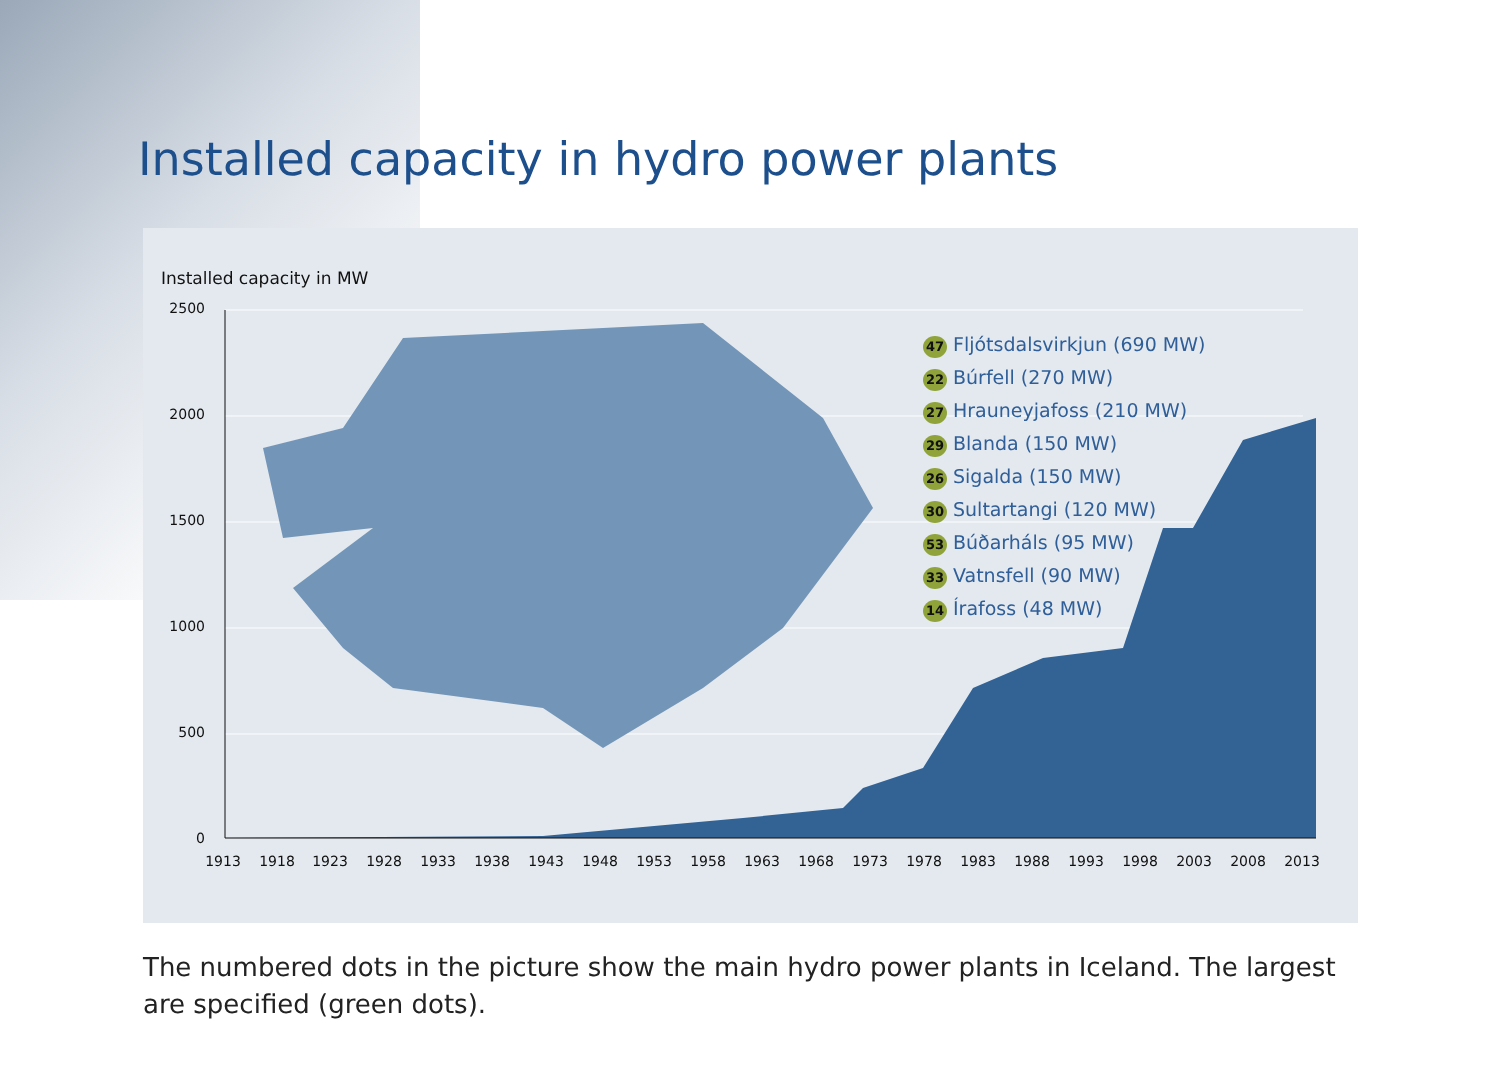Installed capacity in hydro power plants
Installed capacity in MW
2500
2000
1500
1000
500
0
1913
1918
1923
1928
1933
1938
1943
1948
1953
1958
1963
1968
1973
1978
1983
1988
1993
1998
2003
2008
2013
47 Fljótsdalsvirkjun (690 MW)
22 Búrfell (270 MW)
27 Hrauneyjafoss (210 MW)
29 Blanda (150 MW)
26 Sigalda (150 MW)
30 Sultartangi (120 MW)
53 Búðarháls (95 MW)
33 Vatnsfell (90 MW)
14 Írafoss (48 MW)
The numbered dots in the picture show the main hydro power plants in Iceland. The largest are specified (green dots).